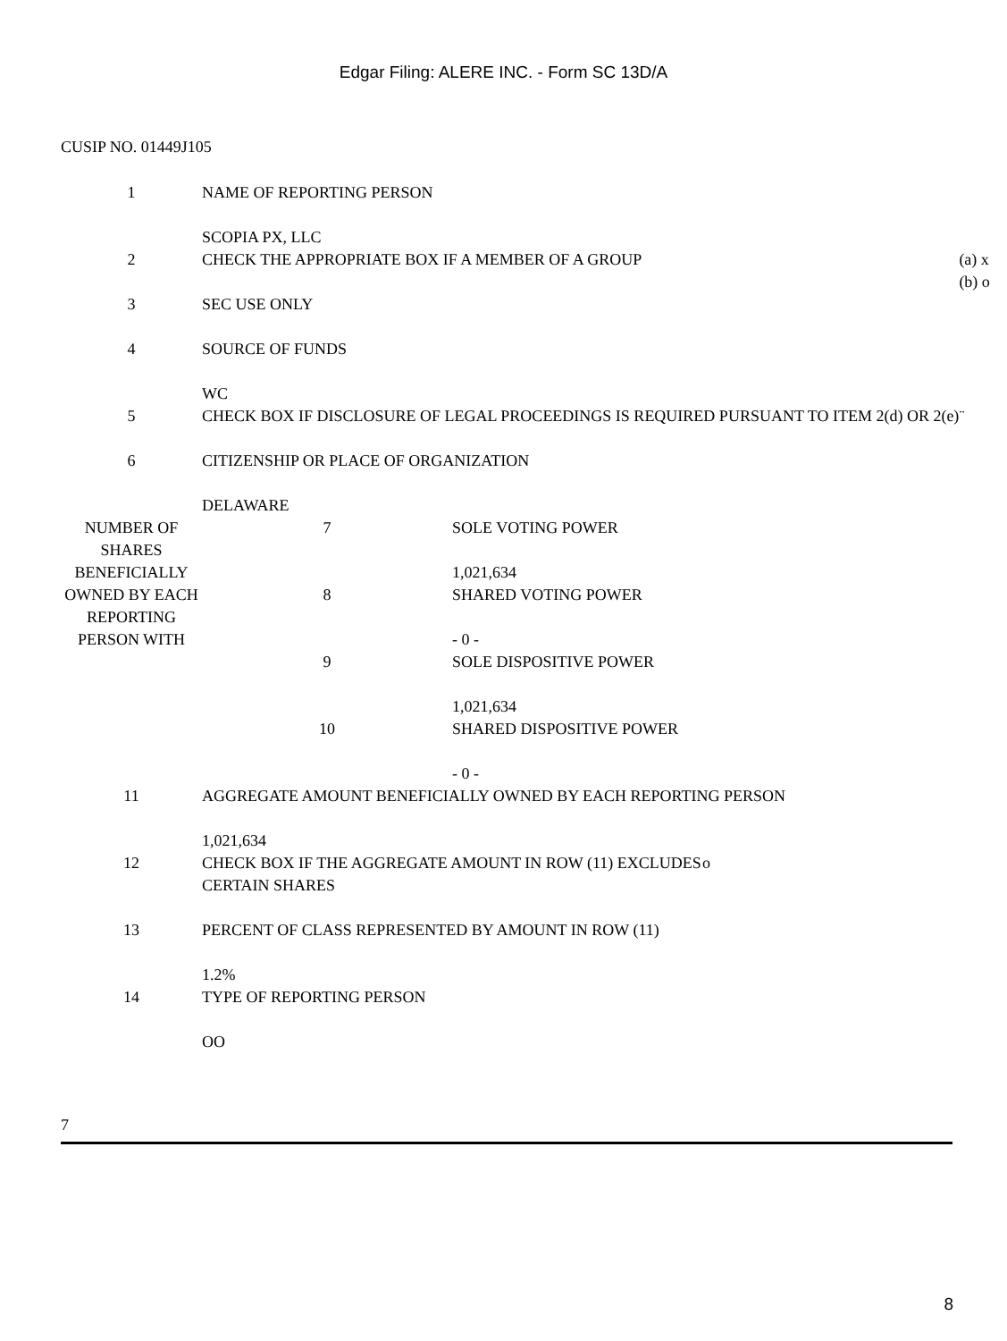Edgar Filing: ALERE INC. - Form SC 13D/A
CUSIP NO. 01449J105
| 1 | NAME OF REPORTING PERSON SCOPIA PX, LLC | |
| 2 | CHECK THE APPROPRIATE BOX IF A MEMBER OF A GROUP | (a) x (b) o |
| 3 | SEC USE ONLY | |
| 4 | SOURCE OF FUNDS WC | |
| 5 | CHECK BOX IF DISCLOSURE OF LEGAL PROCEEDINGS IS REQUIRED PURSUANT TO ITEM 2(d) OR 2(e) | ¨ |
| 6 | CITIZENSHIP OR PLACE OF ORGANIZATION DELAWARE | |
| NUMBER OF SHARES BENEFICIALLY OWNED BY EACH REPORTING PERSON WITH | 7 | SOLE VOTING POWER 1,021,634 |
| | 8 | SHARED VOTING POWER - 0 - |
| | 9 | SOLE DISPOSITIVE POWER 1,021,634 |
| | 10 | SHARED DISPOSITIVE POWER - 0 - |
| 11 | AGGREGATE AMOUNT BENEFICIALLY OWNED BY EACH REPORTING PERSON 1,021,634 | |
| 12 | CHECK BOX IF THE AGGREGATE AMOUNT IN ROW (11) EXCLUDES CERTAIN SHARES | o |
| 13 | PERCENT OF CLASS REPRESENTED BY AMOUNT IN ROW (11) 1.2% | |
| 14 | TYPE OF REPORTING PERSON OO | |
7
8